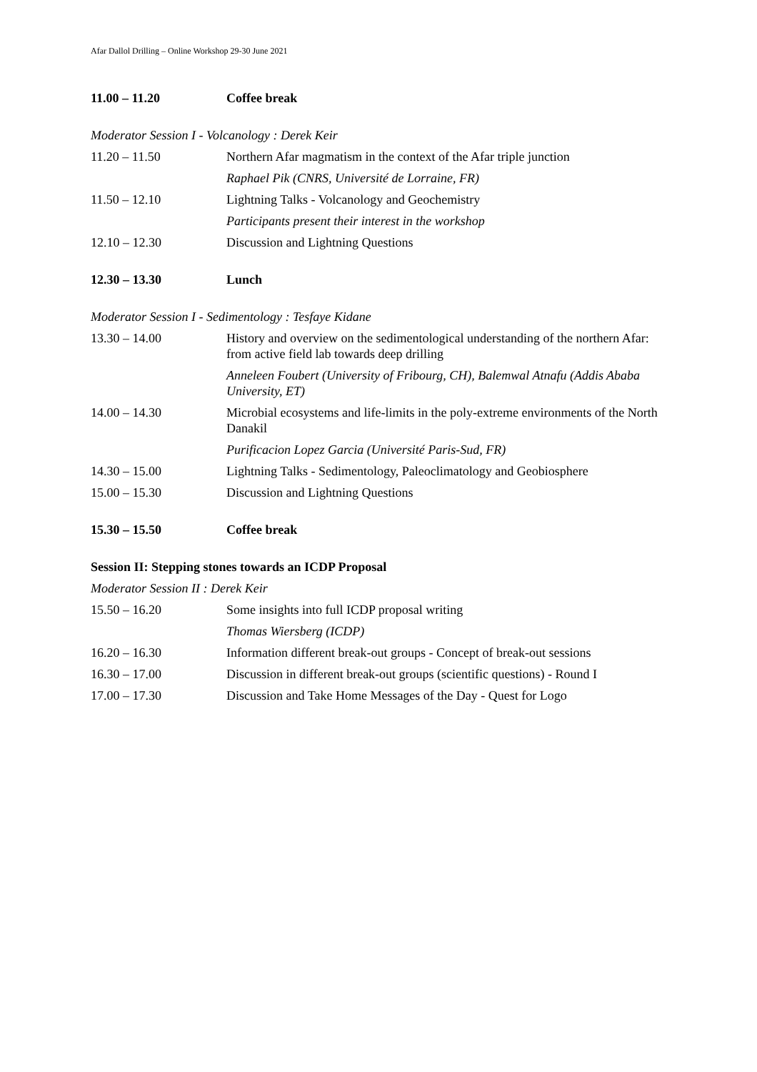Afar Dallol Drilling – Online Workshop 29-30 June 2021
11.00 – 11.20 Coffee break
Moderator Session I - Volcanology : Derek Keir
11.20 – 11.50 Northern Afar magmatism in the context of the Afar triple junction
Raphael Pik (CNRS, Université de Lorraine, FR)
11.50 – 12.10 Lightning Talks - Volcanology and Geochemistry
Participants present their interest in the workshop
12.10 – 12.30 Discussion and Lightning Questions
12.30 – 13.30 Lunch
Moderator Session I - Sedimentology : Tesfaye Kidane
13.30 – 14.00 History and overview on the sedimentological understanding of the northern Afar: from active field lab towards deep drilling
Anneleen Foubert (University of Fribourg, CH), Balemwal Atnafu (Addis Ababa University, ET)
14.00 – 14.30 Microbial ecosystems and life-limits in the poly-extreme environments of the North Danakil
Purificacion Lopez Garcia (Université Paris-Sud, FR)
14.30 – 15.00 Lightning Talks - Sedimentology, Paleoclimatology and Geobiosphere
15.00 – 15.30 Discussion and Lightning Questions
15.30 – 15.50 Coffee break
Session II: Stepping stones towards an ICDP Proposal
Moderator Session II : Derek Keir
15.50 – 16.20 Some insights into full ICDP proposal writing
Thomas Wiersberg (ICDP)
16.20 – 16.30 Information different break-out groups - Concept of break-out sessions
16.30 – 17.00 Discussion in different break-out groups (scientific questions) - Round I
17.00 – 17.30 Discussion and Take Home Messages of the Day - Quest for Logo